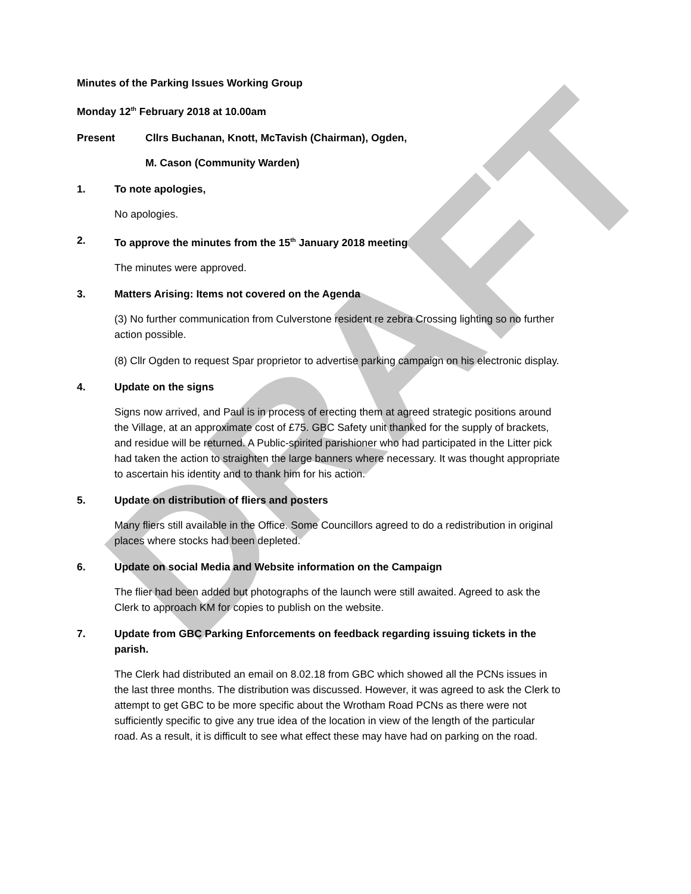DRAFT
Minutes of the Parking Issues Working Group
Monday 12<sup>th</sup> February 2018 at 10.00am
Present Cllrs Buchanan, Knott, McTavish (Chairman), Ogden,
M. Cason (Community Warden)
1. To note apologies,
No apologies.
2. To approve the minutes from the 15<sup>th</sup> January 2018 meeting
The minutes were approved.
3. Matters Arising: Items not covered on the Agenda
(3) No further communication from Culverstone resident re zebra Crossing lighting so no further action possible.
(8) Cllr Ogden to request Spar proprietor to advertise parking campaign on his electronic display.
4. Update on the signs
Signs now arrived, and Paul is in process of erecting them at agreed strategic positions around the Village, at an approximate cost of £75. GBC Safety unit thanked for the supply of brackets, and residue will be returned. A Public-spirited parishioner who had participated in the Litter pick had taken the action to straighten the large banners where necessary. It was thought appropriate to ascertain his identity and to thank him for his action.
5. Update on distribution of fliers and posters
Many fliers still available in the Office. Some Councillors agreed to do a redistribution in original places where stocks had been depleted.
6. Update on social Media and Website information on the Campaign
The flier had been added but photographs of the launch were still awaited. Agreed to ask the Clerk to approach KM for copies to publish on the website.
7. Update from GBC Parking Enforcements on feedback regarding issuing tickets in the parish.
The Clerk had distributed an email on 8.02.18 from GBC which showed all the PCNs issues in the last three months. The distribution was discussed. However, it was agreed to ask the Clerk to attempt to get GBC to be more specific about the Wrotham Road PCNs as there were not sufficiently specific to give any true idea of the location in view of the length of the particular road. As a result, it is difficult to see what effect these may have had on parking on the road.